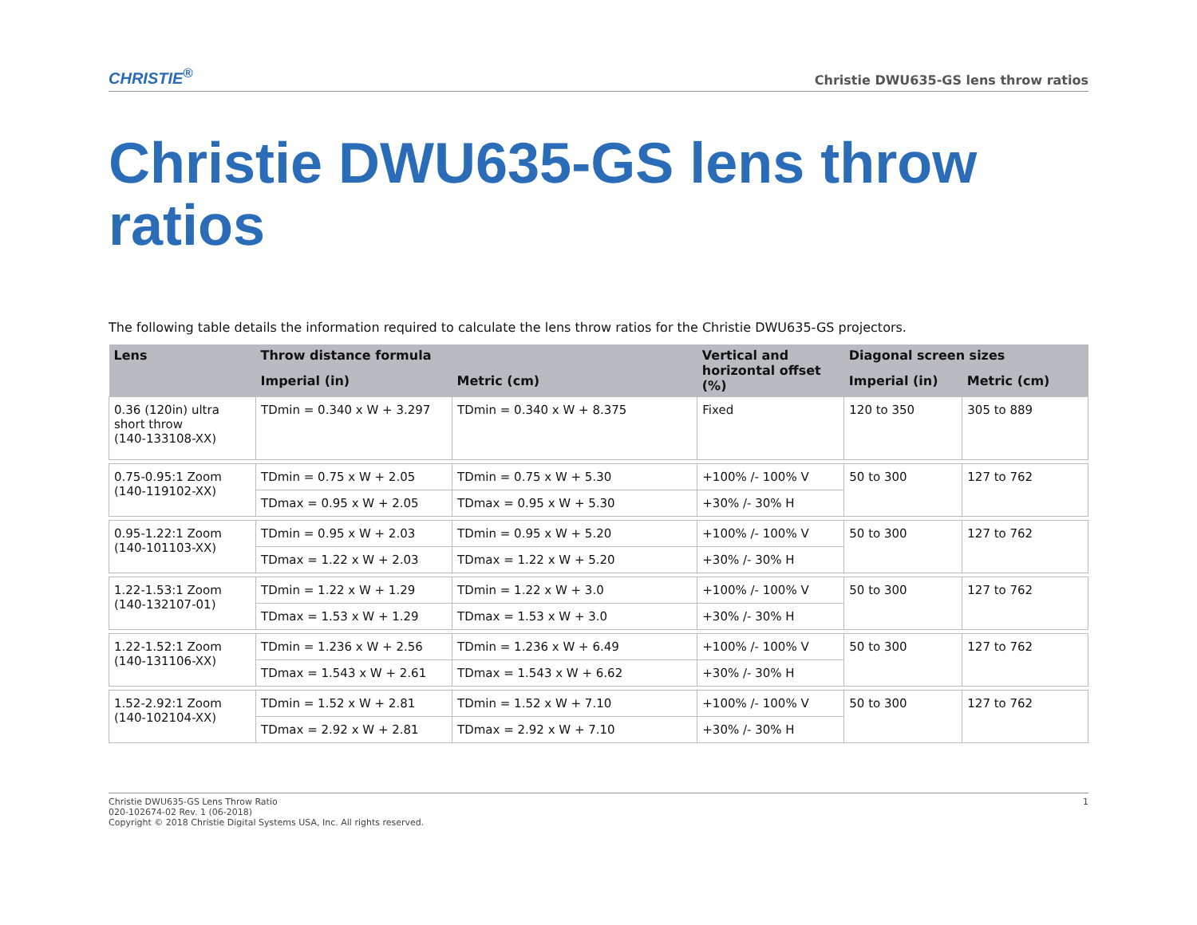CHRISTIE<sup>®</sup> Christie DWU635-GS lens throw ratios
Christie DWU635-GS lens throw ratios
The following table details the information required to calculate the lens throw ratios for the Christie DWU635-GS projectors.
| Lens | Throw distance formula | | Vertical and horizontal offset (%) | Diagonal screen sizes | |
| --- | --- | --- | --- | --- | --- |
| | Imperial (in) | Metric (cm) | | Imperial (in) | Metric (cm) |
| 0.36 (120in) ultra short throw (140-133108-XX) | TDmin = 0.340 x W + 3.297 | TDmin = 0.340 x W + 8.375 | Fixed | 120 to 350 | 305 to 889 |
| 0.75-0.95:1 Zoom (140-119102-XX) | TDmin = 0.75 x W + 2.05 | TDmin = 0.75 x W + 5.30 | +100% /- 100% V | 50 to 300 | 127 to 762 |
| | TDmax = 0.95 x W + 2.05 | TDmax = 0.95 x W + 5.30 | +30% /- 30% H | | |
| 0.95-1.22:1 Zoom (140-101103-XX) | TDmin = 0.95 x W + 2.03 | TDmin = 0.95 x W + 5.20 | +100% /- 100% V | 50 to 300 | 127 to 762 |
| | TDmax = 1.22 x W + 2.03 | TDmax = 1.22 x W + 5.20 | +30% /- 30% H | | |
| 1.22-1.53:1 Zoom (140-132107-01) | TDmin = 1.22 x W + 1.29 | TDmin = 1.22 x W + 3.0 | +100% /- 100% V | 50 to 300 | 127 to 762 |
| | TDmax = 1.53 x W + 1.29 | TDmax = 1.53 x W + 3.0 | +30% /- 30% H | | |
| 1.22-1.52:1 Zoom (140-131106-XX) | TDmin = 1.236 x W + 2.56 | TDmin = 1.236 x W + 6.49 | +100% /- 100% V | 50 to 300 | 127 to 762 |
| | TDmax = 1.543 x W + 2.61 | TDmax = 1.543 x W + 6.62 | +30% /- 30% H | | |
| 1.52-2.92:1 Zoom (140-102104-XX) | TDmin = 1.52 x W + 2.81 | TDmin = 1.52 x W + 7.10 | +100% /- 100% V | 50 to 300 | 127 to 762 |
| | TDmax = 2.92 x W + 2.81 | TDmax = 2.92 x W + 7.10 | +30% /- 30% H | | |
Christie DWU635-GS Lens Throw Ratio
020-102674-02 Rev. 1 (06-2018)
Copyright © 2018 Christie Digital Systems USA, Inc. All rights reserved.
1